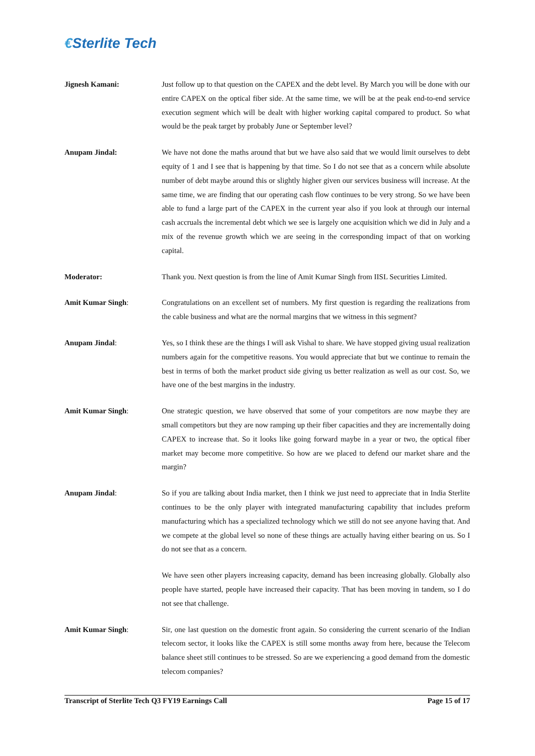€Sterlite Tech
Jignesh Kamani: Just follow up to that question on the CAPEX and the debt level. By March you will be done with our entire CAPEX on the optical fiber side. At the same time, we will be at the peak end-to-end service execution segment which will be dealt with higher working capital compared to product. So what would be the peak target by probably June or September level?
Anupam Jindal: We have not done the maths around that but we have also said that we would limit ourselves to debt equity of 1 and I see that is happening by that time. So I do not see that as a concern while absolute number of debt maybe around this or slightly higher given our services business will increase. At the same time, we are finding that our operating cash flow continues to be very strong. So we have been able to fund a large part of the CAPEX in the current year also if you look at through our internal cash accruals the incremental debt which we see is largely one acquisition which we did in July and a mix of the revenue growth which we are seeing in the corresponding impact of that on working capital.
Moderator: Thank you. Next question is from the line of Amit Kumar Singh from IISL Securities Limited.
Amit Kumar Singh: Congratulations on an excellent set of numbers. My first question is regarding the realizations from the cable business and what are the normal margins that we witness in this segment?
Anupam Jindal: Yes, so I think these are the things I will ask Vishal to share. We have stopped giving usual realization numbers again for the competitive reasons. You would appreciate that but we continue to remain the best in terms of both the market product side giving us better realization as well as our cost. So, we have one of the best margins in the industry.
Amit Kumar Singh: One strategic question, we have observed that some of your competitors are now maybe they are small competitors but they are now ramping up their fiber capacities and they are incrementally doing CAPEX to increase that. So it looks like going forward maybe in a year or two, the optical fiber market may become more competitive. So how are we placed to defend our market share and the margin?
Anupam Jindal: So if you are talking about India market, then I think we just need to appreciate that in India Sterlite continues to be the only player with integrated manufacturing capability that includes preform manufacturing which has a specialized technology which we still do not see anyone having that. And we compete at the global level so none of these things are actually having either bearing on us. So I do not see that as a concern.
We have seen other players increasing capacity, demand has been increasing globally. Globally also people have started, people have increased their capacity. That has been moving in tandem, so I do not see that challenge.
Amit Kumar Singh: Sir, one last question on the domestic front again. So considering the current scenario of the Indian telecom sector, it looks like the CAPEX is still some months away from here, because the Telecom balance sheet still continues to be stressed. So are we experiencing a good demand from the domestic telecom companies?
Transcript of Sterlite Tech Q3 FY19 Earnings Call Page 15 of 17